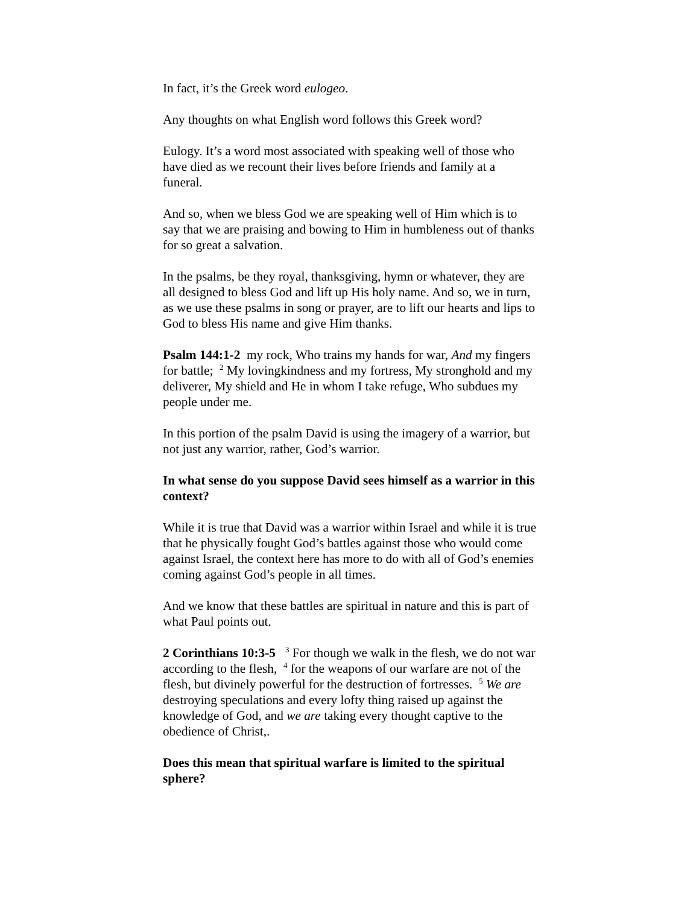In fact, it’s the Greek word eulogeo.
Any thoughts on what English word follows this Greek word?
Eulogy. It’s a word most associated with speaking well of those who have died as we recount their lives before friends and family at a funeral.
And so, when we bless God we are speaking well of Him which is to say that we are praising and bowing to Him in humbleness out of thanks for so great a salvation.
In the psalms, be they royal, thanksgiving, hymn or whatever, they are all designed to bless God and lift up His holy name. And so, we in turn, as we use these psalms in song or prayer, are to lift our hearts and lips to God to bless His name and give Him thanks.
Psalm 144:1-2 my rock, Who trains my hands for war, And my fingers for battle; <sup>2</sup> My lovingkindness and my fortress, My stronghold and my deliverer, My shield and He in whom I take refuge, Who subdues my people under me.
In this portion of the psalm David is using the imagery of a warrior, but not just any warrior, rather, God’s warrior.
In what sense do you suppose David sees himself as a warrior in this context?
While it is true that David was a warrior within Israel and while it is true that he physically fought God’s battles against those who would come against Israel, the context here has more to do with all of God’s enemies coming against God’s people in all times.
And we know that these battles are spiritual in nature and this is part of what Paul points out.
2 Corinthians 10:3-5 <sup>3</sup> For though we walk in the flesh, we do not war according to the flesh, <sup>4</sup> for the weapons of our warfare are not of the flesh, but divinely powerful for the destruction of fortresses. <sup>5</sup> We are destroying speculations and every lofty thing raised up against the knowledge of God, and we are taking every thought captive to the obedience of Christ,.
Does this mean that spiritual warfare is limited to the spiritual sphere?